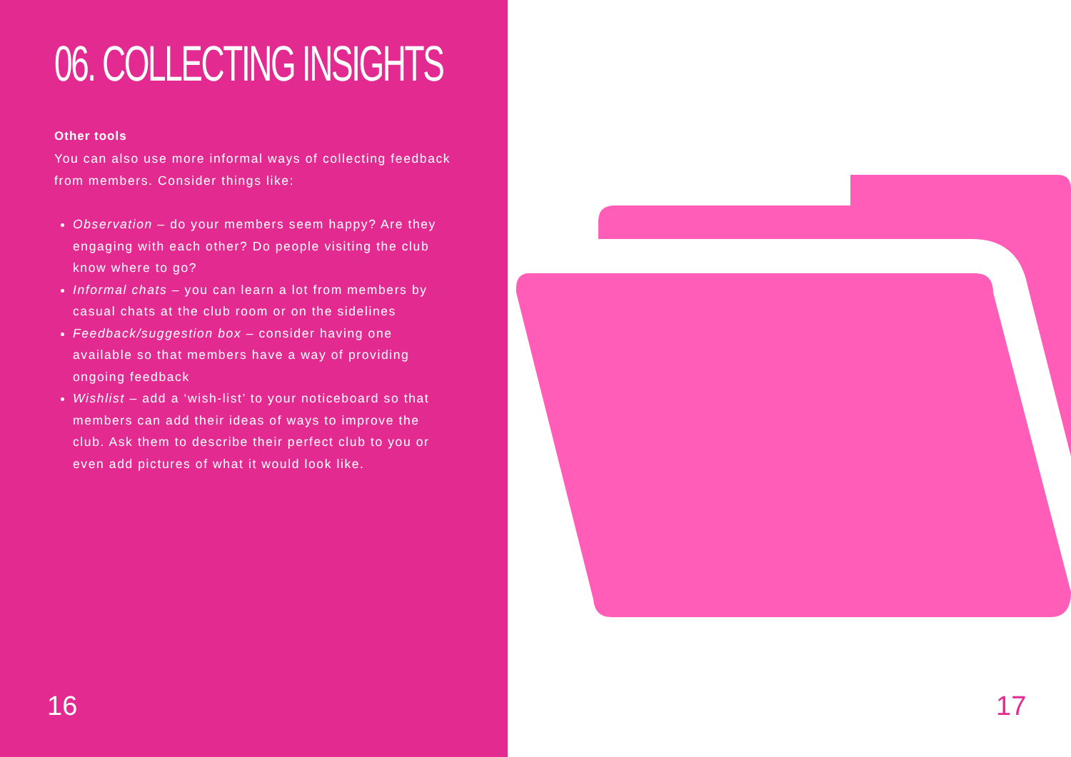06. COLLECTING INSIGHTS
Other tools
You can also use more informal ways of collecting feedback from members. Consider things like:
Observation – do your members seem happy? Are they engaging with each other? Do people visiting the club know where to go?
Informal chats – you can learn a lot from members by casual chats at the club room or on the sidelines
Feedback/suggestion box – consider having one available so that members have a way of providing ongoing feedback
Wishlist – add a ‘wish-list’ to your noticeboard so that members can add their ideas of ways to improve the club. Ask them to describe their perfect club to you or even add pictures of what it would look like.
16
17